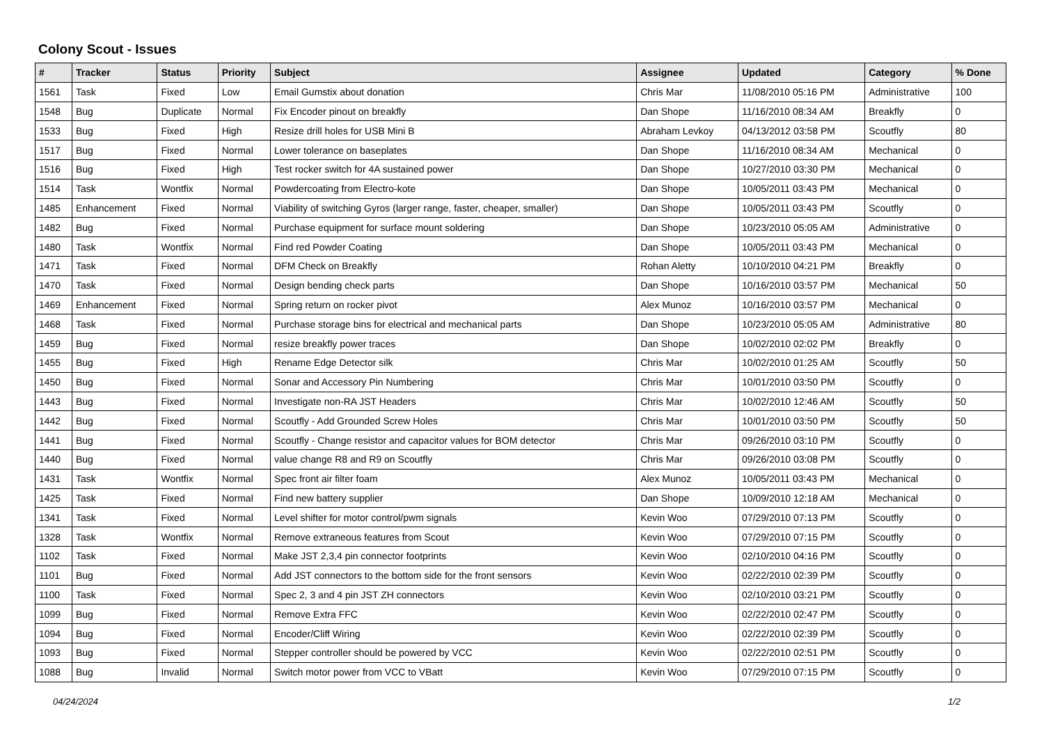Colony Scout - Issues
| # | Tracker | Status | Priority | Subject | Assignee | Updated | Category | % Done |
| --- | --- | --- | --- | --- | --- | --- | --- | --- |
| 1561 | Task | Fixed | Low | Email Gumstix about donation | Chris Mar | 11/08/2010 05:16 PM | Administrative | 100 |
| 1548 | Bug | Duplicate | Normal | Fix Encoder pinout on breakfly | Dan Shope | 11/16/2010 08:34 AM | Breakfly | 0 |
| 1533 | Bug | Fixed | High | Resize drill holes for USB Mini B | Abraham Levkoy | 04/13/2012 03:58 PM | Scoutfly | 80 |
| 1517 | Bug | Fixed | Normal | Lower tolerance on baseplates | Dan Shope | 11/16/2010 08:34 AM | Mechanical | 0 |
| 1516 | Bug | Fixed | High | Test rocker switch for 4A sustained power | Dan Shope | 10/27/2010 03:30 PM | Mechanical | 0 |
| 1514 | Task | Wontfix | Normal | Powdercoating from Electro-kote | Dan Shope | 10/05/2011 03:43 PM | Mechanical | 0 |
| 1485 | Enhancement | Fixed | Normal | Viability of switching Gyros (larger range, faster, cheaper, smaller) | Dan Shope | 10/05/2011 03:43 PM | Scoutfly | 0 |
| 1482 | Bug | Fixed | Normal | Purchase equipment for surface mount soldering | Dan Shope | 10/23/2010 05:05 AM | Administrative | 0 |
| 1480 | Task | Wontfix | Normal | Find red Powder Coating | Dan Shope | 10/05/2011 03:43 PM | Mechanical | 0 |
| 1471 | Task | Fixed | Normal | DFM Check on Breakfly | Rohan Aletty | 10/10/2010 04:21 PM | Breakfly | 0 |
| 1470 | Task | Fixed | Normal | Design bending check parts | Dan Shope | 10/16/2010 03:57 PM | Mechanical | 50 |
| 1469 | Enhancement | Fixed | Normal | Spring return on rocker pivot | Alex Munoz | 10/16/2010 03:57 PM | Mechanical | 0 |
| 1468 | Task | Fixed | Normal | Purchase storage bins for electrical and mechanical parts | Dan Shope | 10/23/2010 05:05 AM | Administrative | 80 |
| 1459 | Bug | Fixed | Normal | resize breakfly power traces | Dan Shope | 10/02/2010 02:02 PM | Breakfly | 0 |
| 1455 | Bug | Fixed | High | Rename Edge Detector silk | Chris Mar | 10/02/2010 01:25 AM | Scoutfly | 50 |
| 1450 | Bug | Fixed | Normal | Sonar and Accessory Pin Numbering | Chris Mar | 10/01/2010 03:50 PM | Scoutfly | 0 |
| 1443 | Bug | Fixed | Normal | Investigate non-RA JST Headers | Chris Mar | 10/02/2010 12:46 AM | Scoutfly | 50 |
| 1442 | Bug | Fixed | Normal | Scoutfly - Add Grounded Screw Holes | Chris Mar | 10/01/2010 03:50 PM | Scoutfly | 50 |
| 1441 | Bug | Fixed | Normal | Scoutfly - Change resistor and capacitor values for BOM detector | Chris Mar | 09/26/2010 03:10 PM | Scoutfly | 0 |
| 1440 | Bug | Fixed | Normal | value change R8 and R9 on Scoutfly | Chris Mar | 09/26/2010 03:08 PM | Scoutfly | 0 |
| 1431 | Task | Wontfix | Normal | Spec front air filter foam | Alex Munoz | 10/05/2011 03:43 PM | Mechanical | 0 |
| 1425 | Task | Fixed | Normal | Find new battery supplier | Dan Shope | 10/09/2010 12:18 AM | Mechanical | 0 |
| 1341 | Task | Fixed | Normal | Level shifter for motor control/pwm signals | Kevin Woo | 07/29/2010 07:13 PM | Scoutfly | 0 |
| 1328 | Task | Wontfix | Normal | Remove extraneous features from Scout | Kevin Woo | 07/29/2010 07:15 PM | Scoutfly | 0 |
| 1102 | Task | Fixed | Normal | Make JST 2,3,4 pin connector footprints | Kevin Woo | 02/10/2010 04:16 PM | Scoutfly | 0 |
| 1101 | Bug | Fixed | Normal | Add JST connectors to the bottom side for the front sensors | Kevin Woo | 02/22/2010 02:39 PM | Scoutfly | 0 |
| 1100 | Task | Fixed | Normal | Spec 2, 3 and 4 pin JST ZH connectors | Kevin Woo | 02/10/2010 03:21 PM | Scoutfly | 0 |
| 1099 | Bug | Fixed | Normal | Remove Extra FFC | Kevin Woo | 02/22/2010 02:47 PM | Scoutfly | 0 |
| 1094 | Bug | Fixed | Normal | Encoder/Cliff Wiring | Kevin Woo | 02/22/2010 02:39 PM | Scoutfly | 0 |
| 1093 | Bug | Fixed | Normal | Stepper controller should be powered by VCC | Kevin Woo | 02/22/2010 02:51 PM | Scoutfly | 0 |
| 1088 | Bug | Invalid | Normal | Switch motor power from VCC to VBatt | Kevin Woo | 07/29/2010 07:15 PM | Scoutfly | 0 |
04/24/2024 1/2